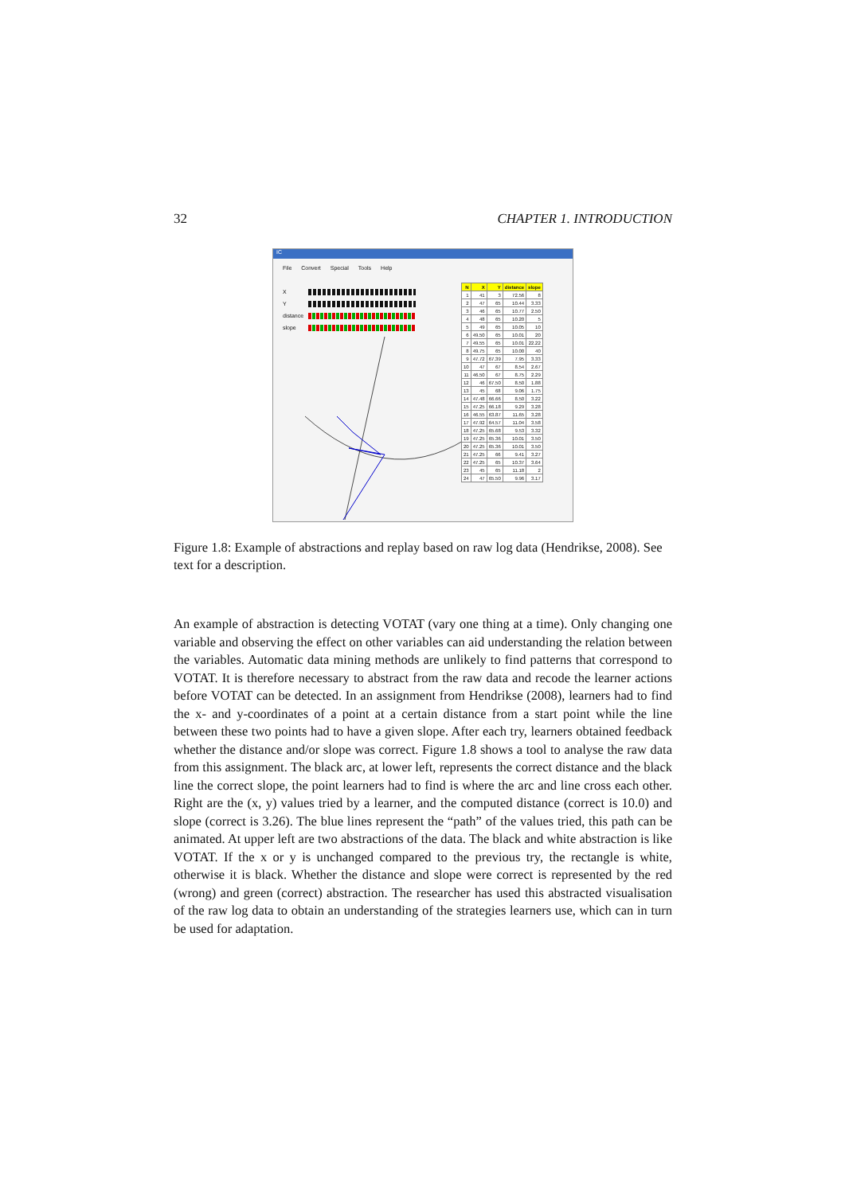32 CHAPTER 1. INTRODUCTION
IC
File Convert Special Tools Help
X
Y
distance
slope
| N | X | Y | distance | slope |
| --- | --- | --- | --- | --- |
| 1 | 41 | 3 | 72.56 | 8 |
| 2 | 47 | 65 | 10.44 | 3.33 |
| 3 | 46 | 65 | 10.77 | 2.50 |
| 4 | 48 | 65 | 10.20 | 5 |
| 5 | 49 | 65 | 10.05 | 10 |
| 6 | 49.50 | 65 | 10.01 | 20 |
| 7 | 49.55 | 65 | 10.01 | 22.22 |
| 8 | 49.75 | 65 | 10.00 | 40 |
| 9 | 47.72 | 67.39 | 7.95 | 3.33 |
| 10 | 47 | 67 | 8.54 | 2.67 |
| 11 | 46.50 | 67 | 8.75 | 2.29 |
| 12 | 46 | 67.50 | 8.50 | 1.88 |
| 13 | 45 | 68 | 9.06 | 1.75 |
| 14 | 47.48 | 66.66 | 8.50 | 3.22 |
| 15 | 47.25 | 66.18 | 9.29 | 3.28 |
| 16 | 46.55 | 63.87 | 11.65 | 3.28 |
| 17 | 47.92 | 64.57 | 11.04 | 3.58 |
| 18 | 47.25 | 65.68 | 9.53 | 3.32 |
| 19 | 47.25 | 65.36 | 10.01 | 3.50 |
| 20 | 47.25 | 65.36 | 10.01 | 3.50 |
| 21 | 47.25 | 66 | 9.41 | 3.27 |
| 22 | 47.25 | 65 | 10.37 | 3.64 |
| 23 | 45 | 65 | 11.18 | 2 |
| 24 | 47 | 65.50 | 9.96 | 3.17 |
Figure 1.8: Example of abstractions and replay based on raw log data (Hendrikse, 2008). See text for a description.
An example of abstraction is detecting VOTAT (vary one thing at a time). Only changing one variable and observing the effect on other variables can aid understanding the relation between the variables. Automatic data mining methods are unlikely to find patterns that correspond to VOTAT. It is therefore necessary to abstract from the raw data and recode the learner actions before VOTAT can be detected. In an assignment from Hendrikse (2008), learners had to find the x- and y-coordinates of a point at a certain distance from a start point while the line between these two points had to have a given slope. After each try, learners obtained feedback whether the distance and/or slope was correct. Figure 1.8 shows a tool to analyse the raw data from this assignment. The black arc, at lower left, represents the correct distance and the black line the correct slope, the point learners had to find is where the arc and line cross each other. Right are the (x, y) values tried by a learner, and the computed distance (correct is 10.0) and slope (correct is 3.26). The blue lines represent the “path” of the values tried, this path can be animated. At upper left are two abstractions of the data. The black and white abstraction is like VOTAT. If the x or y is unchanged compared to the previous try, the rectangle is white, otherwise it is black. Whether the distance and slope were correct is represented by the red (wrong) and green (correct) abstraction. The researcher has used this abstracted visualisation of the raw log data to obtain an understanding of the strategies learners use, which can in turn be used for adaptation.